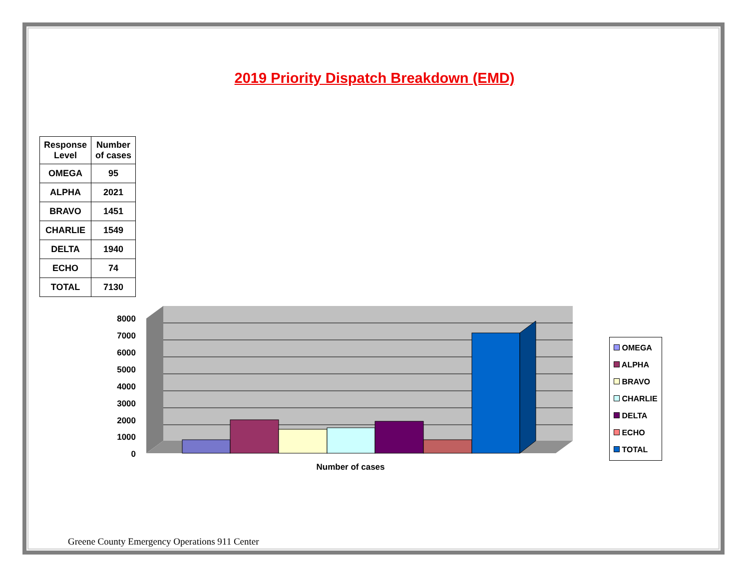2019 Priority Dispatch Breakdown (EMD)
| Response Level | Number of cases |
| --- | --- |
| OMEGA | 95 |
| ALPHA | 2021 |
| BRAVO | 1451 |
| CHARLIE | 1549 |
| DELTA | 1940 |
| ECHO | 74 |
| TOTAL | 7130 |
8000
7000
6000
5000
4000
3000
2000
1000
0
Number of cases
OMEGA
ALPHA
BRAVO
CHARLIE
DELTA
ECHO
TOTAL
Greene County Emergency Operations 911 Center